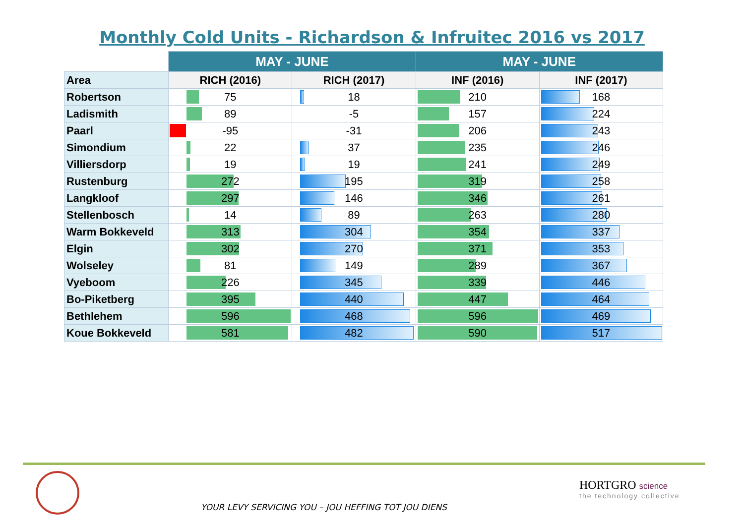Monthly Cold Units - Richardson & Infruitec 2016 vs 2017
| | MAY - JUNE | | MAY - JUNE | |
| --- | --- | --- | --- | --- |
| Area | RICH (2016) | RICH (2017) | INF (2016) | INF (2017) |
| Robertson | 75 | 18 | 210 | 168 |
| Ladismith | 89 | -5 | 157 | 224 |
| Paarl | -95 | -31 | 206 | 243 |
| Simondium | 22 | 37 | 235 | 246 |
| Villiersdorp | 19 | 19 | 241 | 249 |
| Rustenburg | 272 | 195 | 319 | 258 |
| Langkloof | 297 | 146 | 346 | 261 |
| Stellenbosch | 14 | 89 | 263 | 280 |
| Warm Bokkeveld | 313 | 304 | 354 | 337 |
| Elgin | 302 | 270 | 371 | 353 |
| Wolseley | 81 | 149 | 289 | 367 |
| Vyeboom | 226 | 345 | 339 | 446 |
| Bo-Piketberg | 395 | 440 | 447 | 464 |
| Bethlehem | 596 | 468 | 596 | 469 |
| Koue Bokkeveld | 581 | 482 | 590 | 517 |
YOUR LEVY SERVICING YOU – JOU HEFFING TOT JOU DIENS
HORTGRO science
the technology collective